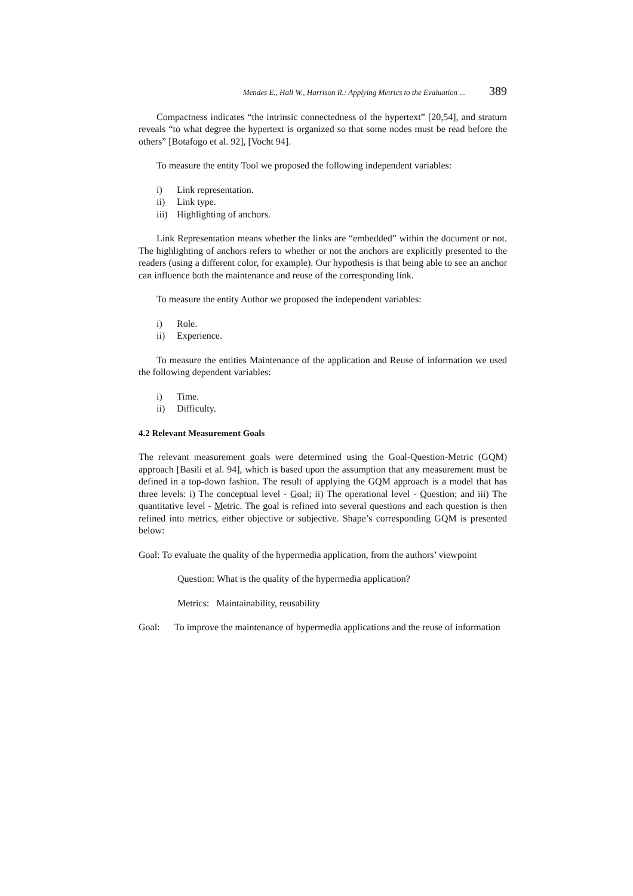Mendes E., Hall W., Harrison R.: Applying Metrics to the Evaluation ... 389
Compactness indicates “the intrinsic connectedness of the hypertext” [20,54], and stratum reveals “to what degree the hypertext is organized so that some nodes must be read before the others” [Botafogo et al. 92], [Vocht 94].
To measure the entity Tool we proposed the following independent variables:
i) Link representation.
ii) Link type.
iii) Highlighting of anchors.
Link Representation means whether the links are “embedded” within the document or not. The highlighting of anchors refers to whether or not the anchors are explicitly presented to the readers (using a different color, for example). Our hypothesis is that being able to see an anchor can influence both the maintenance and reuse of the corresponding link.
To measure the entity Author we proposed the independent variables:
i) Role.
ii) Experience.
To measure the entities Maintenance of the application and Reuse of information we used the following dependent variables:
i) Time.
ii) Difficulty.
4.2 Relevant Measurement Goals
The relevant measurement goals were determined using the Goal-Question-Metric (GQM) approach [Basili et al. 94], which is based upon the assumption that any measurement must be defined in a top-down fashion. The result of applying the GQM approach is a model that has three levels: i) The conceptual level - Goal; ii) The operational level - Question; and iii) The quantitative level - Metric. The goal is refined into several questions and each question is then refined into metrics, either objective or subjective. Shape’s corresponding GQM is presented below:
Goal: To evaluate the quality of the hypermedia application, from the authors’ viewpoint
Question: What is the quality of the hypermedia application?
Metrics: Maintainability, reusability
Goal: To improve the maintenance of hypermedia applications and the reuse of information